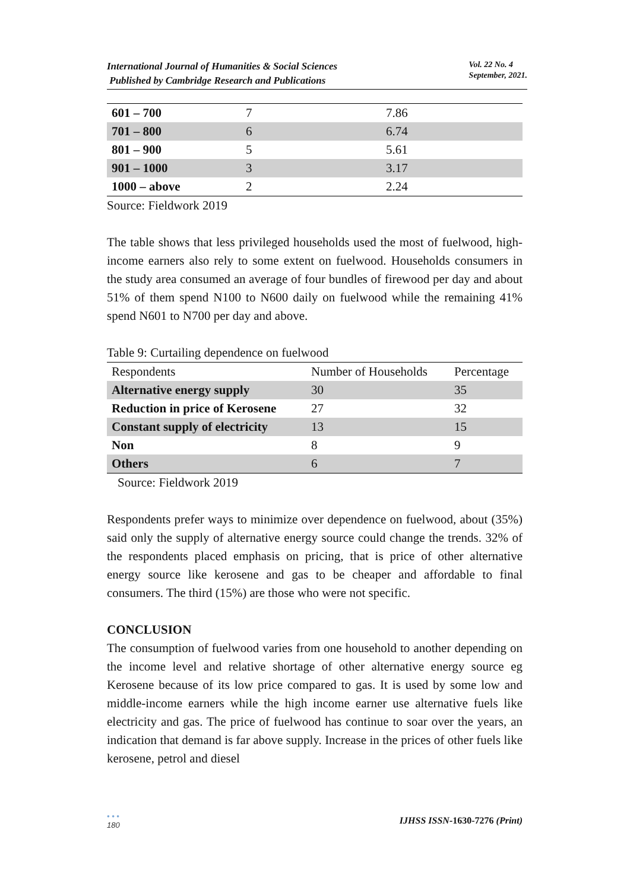International Journal of Humanities & Social Sciences
Published by Cambridge Research and Publications
Vol. 22 No. 4
September, 2021.
| 601 – 700 | 7 | 7.86 |
| 701 – 800 | 6 | 6.74 |
| 801 – 900 | 5 | 5.61 |
| 901 – 1000 | 3 | 3.17 |
| 1000 – above | 2 | 2.24 |
Source: Fieldwork 2019
The table shows that less privileged households used the most of fuelwood, high-income earners also rely to some extent on fuelwood. Households consumers in the study area consumed an average of four bundles of firewood per day and about 51% of them spend N100 to N600 daily on fuelwood while the remaining 41% spend N601 to N700 per day and above.
Table 9: Curtailing dependence on fuelwood
| Respondents | Number of Households | Percentage |
| Alternative energy supply | 30 | 35 |
| Reduction in price of Kerosene | 27 | 32 |
| Constant supply of electricity | 13 | 15 |
| Non | 8 | 9 |
| Others | 6 | 7 |
Source: Fieldwork 2019
Respondents prefer ways to minimize over dependence on fuelwood, about (35%) said only the supply of alternative energy source could change the trends. 32% of the respondents placed emphasis on pricing, that is price of other alternative energy source like kerosene and gas to be cheaper and affordable to final consumers. The third (15%) are those who were not specific.
CONCLUSION
The consumption of fuelwood varies from one household to another depending on the income level and relative shortage of other alternative energy source eg Kerosene because of its low price compared to gas. It is used by some low and middle-income earners while the high income earner use alternative fuels like electricity and gas. The price of fuelwood has continue to soar over the years, an indication that demand is far above supply. Increase in the prices of other fuels like kerosene, petrol and diesel
• • •
180 IJHSS ISSN-1630-7276 (Print)